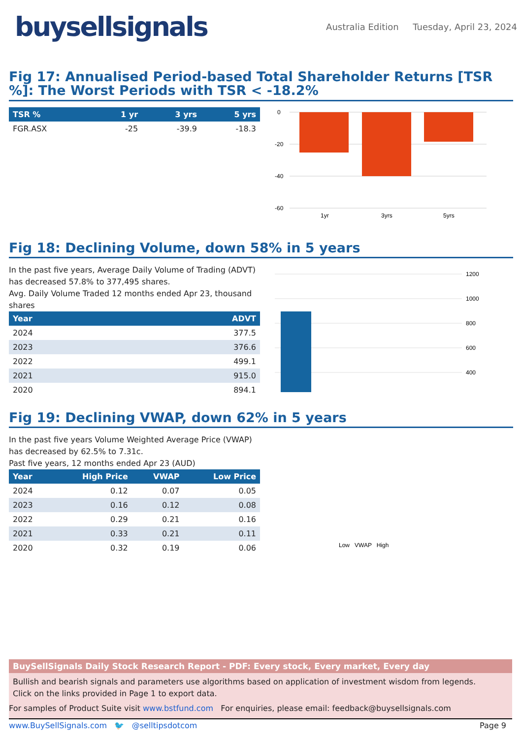buysellsignals
Australia Edition Tuesday, April 23, 2024
Fig 17: Annualised Period-based Total Shareholder Returns [TSR %]: The Worst Periods with TSR < -18.2%
| TSR % | 1 yr | 3 yrs | 5 yrs |
| --- | --- | --- | --- |
| FGR.ASX | -25 | -39.9 | -18.3 |
0
-20
-40
-60
1yr
3yrs
5yrs
Fig 18: Declining Volume, down 58% in 5 years
In the past five years, Average Daily Volume of Trading (ADVT) has decreased 57.8% to 377,495 shares.
Avg. Daily Volume Traded 12 months ended Apr 23, thousand shares
| Year | ADVT |
| --- | --- |
| 2024 | 377.5 |
| 2023 | 376.6 |
| 2022 | 499.1 |
| 2021 | 915.0 |
| 2020 | 894.1 |
1200
1000
800
600
400
Fig 19: Declining VWAP, down 62% in 5 years
In the past five years Volume Weighted Average Price (VWAP) has decreased by 62.5% to 7.31c.
Past five years, 12 months ended Apr 23 (AUD)
| Year | High Price | VWAP | Low Price |
| --- | --- | --- | --- |
| 2024 | 0.12 | 0.07 | 0.05 |
| 2023 | 0.16 | 0.12 | 0.08 |
| 2022 | 0.29 | 0.21 | 0.16 |
| 2021 | 0.33 | 0.21 | 0.11 |
| 2020 | 0.32 | 0.19 | 0.06 |
Low VWAP High
BuySellSignals Daily Stock Research Report - PDF: Every stock, Every market, Every day
Bullish and bearish signals and parameters use algorithms based on application of investment wisdom from legends.
Click on the links provided in Page 1 to export data.
For samples of Product Suite visit www.bstfund.com For enquiries, please email: feedback@buysellsignals.com
www.BuySellSignals.com 🐦 @selltipsdotcom Page 9